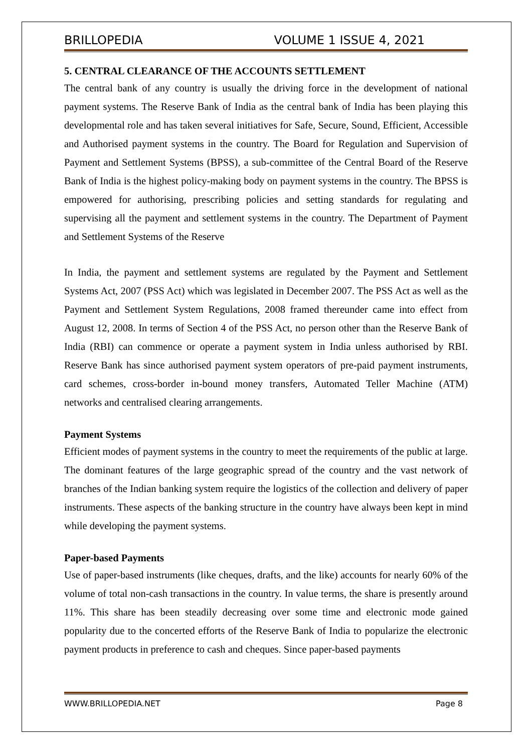BRILLOPEDIA VOLUME 1 ISSUE 4, 2021
5. CENTRAL CLEARANCE OF THE ACCOUNTS SETTLEMENT
The central bank of any country is usually the driving force in the development of national payment systems. The Reserve Bank of India as the central bank of India has been playing this developmental role and has taken several initiatives for Safe, Secure, Sound, Efficient, Accessible and Authorised payment systems in the country. The Board for Regulation and Supervision of Payment and Settlement Systems (BPSS), a sub-committee of the Central Board of the Reserve Bank of India is the highest policy-making body on payment systems in the country. The BPSS is empowered for authorising, prescribing policies and setting standards for regulating and supervising all the payment and settlement systems in the country. The Department of Payment and Settlement Systems of the Reserve
In India, the payment and settlement systems are regulated by the Payment and Settlement Systems Act, 2007 (PSS Act) which was legislated in December 2007. The PSS Act as well as the Payment and Settlement System Regulations, 2008 framed thereunder came into effect from August 12, 2008. In terms of Section 4 of the PSS Act, no person other than the Reserve Bank of India (RBI) can commence or operate a payment system in India unless authorised by RBI. Reserve Bank has since authorised payment system operators of pre-paid payment instruments, card schemes, cross-border in-bound money transfers, Automated Teller Machine (ATM) networks and centralised clearing arrangements.
Payment Systems
Efficient modes of payment systems in the country to meet the requirements of the public at large. The dominant features of the large geographic spread of the country and the vast network of branches of the Indian banking system require the logistics of the collection and delivery of paper instruments. These aspects of the banking structure in the country have always been kept in mind while developing the payment systems.
Paper-based Payments
Use of paper-based instruments (like cheques, drafts, and the like) accounts for nearly 60% of the volume of total non-cash transactions in the country. In value terms, the share is presently around 11%. This share has been steadily decreasing over some time and electronic mode gained popularity due to the concerted efforts of the Reserve Bank of India to popularize the electronic payment products in preference to cash and cheques. Since paper-based payments
WWW.BRILLOPEDIA.NET Page 8